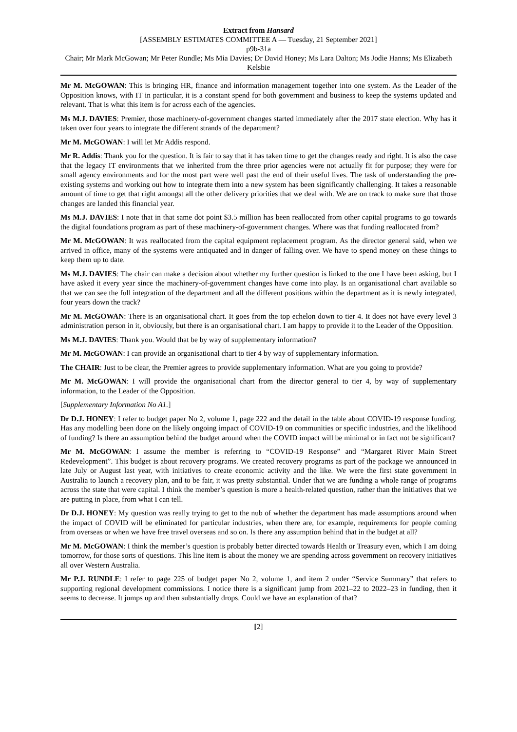Extract from Hansard
[ASSEMBLY ESTIMATES COMMITTEE A — Tuesday, 21 September 2021]
p9b-31a
Chair; Mr Mark McGowan; Mr Peter Rundle; Ms Mia Davies; Dr David Honey; Ms Lara Dalton; Ms Jodie Hanns; Ms Elizabeth Kelsbie
Mr M. McGOWAN: This is bringing HR, finance and information management together into one system. As the Leader of the Opposition knows, with IT in particular, it is a constant spend for both government and business to keep the systems updated and relevant. That is what this item is for across each of the agencies.
Ms M.J. DAVIES: Premier, those machinery-of-government changes started immediately after the 2017 state election. Why has it taken over four years to integrate the different strands of the department?
Mr M. McGOWAN: I will let Mr Addis respond.
Mr R. Addis: Thank you for the question. It is fair to say that it has taken time to get the changes ready and right. It is also the case that the legacy IT environments that we inherited from the three prior agencies were not actually fit for purpose; they were for small agency environments and for the most part were well past the end of their useful lives. The task of understanding the pre-existing systems and working out how to integrate them into a new system has been significantly challenging. It takes a reasonable amount of time to get that right amongst all the other delivery priorities that we deal with. We are on track to make sure that those changes are landed this financial year.
Ms M.J. DAVIES: I note that in that same dot point $3.5 million has been reallocated from other capital programs to go towards the digital foundations program as part of these machinery-of-government changes. Where was that funding reallocated from?
Mr M. McGOWAN: It was reallocated from the capital equipment replacement program. As the director general said, when we arrived in office, many of the systems were antiquated and in danger of falling over. We have to spend money on these things to keep them up to date.
Ms M.J. DAVIES: The chair can make a decision about whether my further question is linked to the one I have been asking, but I have asked it every year since the machinery-of-government changes have come into play. Is an organisational chart available so that we can see the full integration of the department and all the different positions within the department as it is newly integrated, four years down the track?
Mr M. McGOWAN: There is an organisational chart. It goes from the top echelon down to tier 4. It does not have every level 3 administration person in it, obviously, but there is an organisational chart. I am happy to provide it to the Leader of the Opposition.
Ms M.J. DAVIES: Thank you. Would that be by way of supplementary information?
Mr M. McGOWAN: I can provide an organisational chart to tier 4 by way of supplementary information.
The CHAIR: Just to be clear, the Premier agrees to provide supplementary information. What are you going to provide?
Mr M. McGOWAN: I will provide the organisational chart from the director general to tier 4, by way of supplementary information, to the Leader of the Opposition.
[Supplementary Information No A1.]
Dr D.J. HONEY: I refer to budget paper No 2, volume 1, page 222 and the detail in the table about COVID-19 response funding. Has any modelling been done on the likely ongoing impact of COVID-19 on communities or specific industries, and the likelihood of funding? Is there an assumption behind the budget around when the COVID impact will be minimal or in fact not be significant?
Mr M. McGOWAN: I assume the member is referring to “COVID-19 Response” and “Margaret River Main Street Redevelopment”. This budget is about recovery programs. We created recovery programs as part of the package we announced in late July or August last year, with initiatives to create economic activity and the like. We were the first state government in Australia to launch a recovery plan, and to be fair, it was pretty substantial. Under that we are funding a whole range of programs across the state that were capital. I think the member’s question is more a health-related question, rather than the initiatives that we are putting in place, from what I can tell.
Dr D.J. HONEY: My question was really trying to get to the nub of whether the department has made assumptions around when the impact of COVID will be eliminated for particular industries, when there are, for example, requirements for people coming from overseas or when we have free travel overseas and so on. Is there any assumption behind that in the budget at all?
Mr M. McGOWAN: I think the member’s question is probably better directed towards Health or Treasury even, which I am doing tomorrow, for those sorts of questions. This line item is about the money we are spending across government on recovery initiatives all over Western Australia.
Mr P.J. RUNDLE: I refer to page 225 of budget paper No 2, volume 1, and item 2 under “Service Summary” that refers to supporting regional development commissions. I notice there is a significant jump from 2021–22 to 2022–23 in funding, then it seems to decrease. It jumps up and then substantially drops. Could we have an explanation of that?
[2]